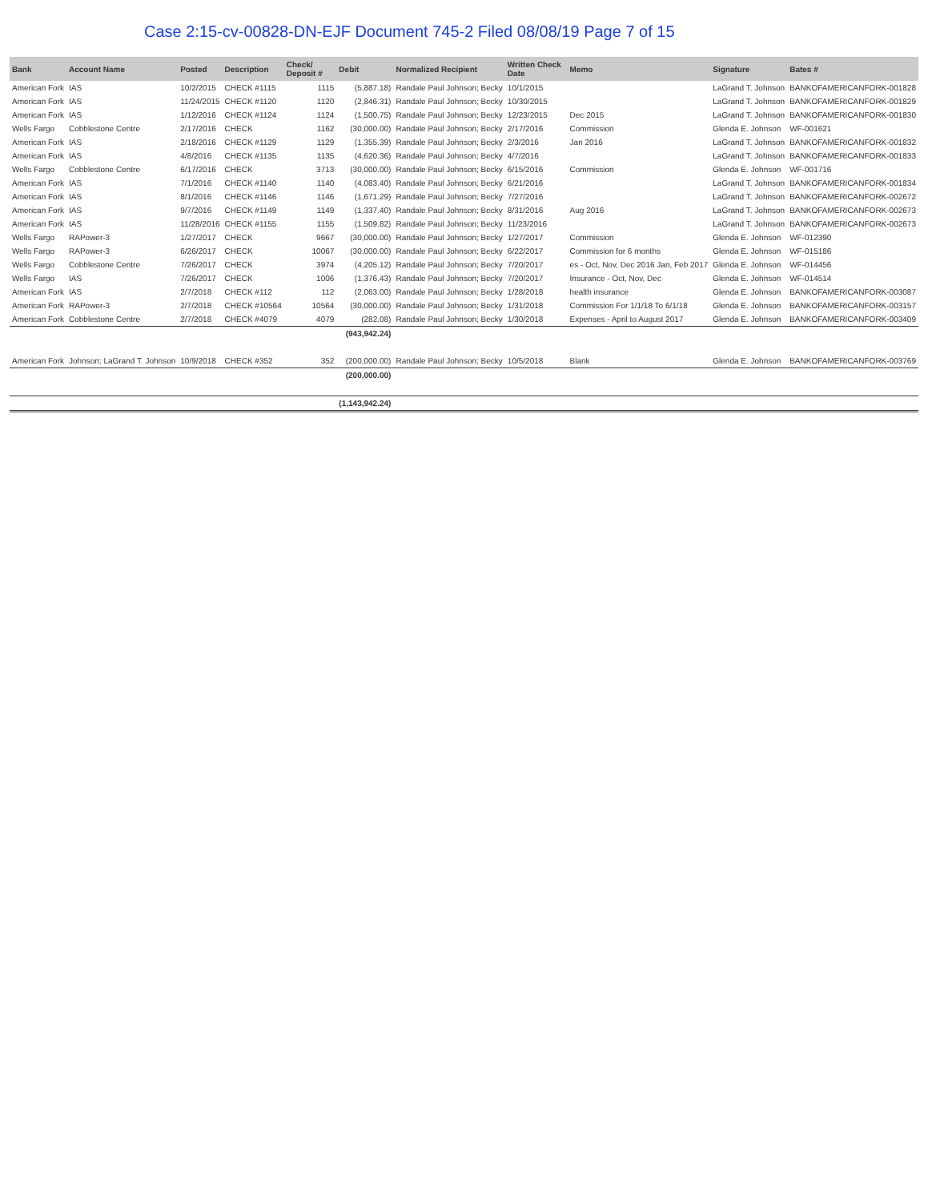Case 2:15-cv-00828-DN-EJF Document 745-2 Filed 08/08/19 Page 7 of 15
| Bank | Account Name | Posted | Description | Check/ Deposit # | Debit | Normalized Recipient | Written Check Date | Memo | Signature | Bates # |
| --- | --- | --- | --- | --- | --- | --- | --- | --- | --- | --- |
| American Fork | IAS | 10/2/2015 | CHECK #1115 | 1115 | (5,887.18) | Randale Paul Johnson; Becky | 10/1/2015 | | LaGrand T. Johnson | BANKOFAMERICANFORK-001828 |
| American Fork | IAS | 11/24/2015 | CHECK #1120 | 1120 | (2,846.31) | Randale Paul Johnson; Becky | 10/30/2015 | | LaGrand T. Johnson | BANKOFAMERICANFORK-001829 |
| American Fork | IAS | 1/12/2016 | CHECK #1124 | 1124 | (1,500.75) | Randale Paul Johnson; Becky | 12/23/2015 | Dec 2015 | LaGrand T. Johnson | BANKOFAMERICANFORK-001830 |
| Wells Fargo | Cobblestone Centre | 2/17/2016 | CHECK | 1162 | (30,000.00) | Randale Paul Johnson; Becky | 2/17/2016 | Commission | Glenda E. Johnson | WF-001621 |
| American Fork | IAS | 2/18/2016 | CHECK #1129 | 1129 | (1,355.39) | Randale Paul Johnson; Becky | 2/3/2016 | Jan 2016 | LaGrand T. Johnson | BANKOFAMERICANFORK-001832 |
| American Fork | IAS | 4/8/2016 | CHECK #1135 | 1135 | (4,620.36) | Randale Paul Johnson; Becky | 4/7/2016 | | LaGrand T. Johnson | BANKOFAMERICANFORK-001833 |
| Wells Fargo | Cobblestone Centre | 6/17/2016 | CHECK | 3713 | (30,000.00) | Randale Paul Johnson; Becky | 6/15/2016 | Commission | Glenda E. Johnson | WF-001716 |
| American Fork | IAS | 7/1/2016 | CHECK #1140 | 1140 | (4,083.40) | Randale Paul Johnson; Becky | 6/21/2016 | | LaGrand T. Johnson | BANKOFAMERICANFORK-001834 |
| American Fork | IAS | 8/1/2016 | CHECK #1146 | 1146 | (1,671.29) | Randale Paul Johnson; Becky | 7/27/2016 | | LaGrand T. Johnson | BANKOFAMERICANFORK-002672 |
| American Fork | IAS | 9/7/2016 | CHECK #1149 | 1149 | (1,337.40) | Randale Paul Johnson; Becky | 8/31/2016 | Aug 2016 | LaGrand T. Johnson | BANKOFAMERICANFORK-002673 |
| American Fork | IAS | 11/28/2016 | CHECK #1155 | 1155 | (1,509.82) | Randale Paul Johnson; Becky | 11/23/2016 | | LaGrand T. Johnson | BANKOFAMERICANFORK-002673 |
| Wells Fargo | RAPower-3 | 1/27/2017 | CHECK | 9667 | (30,000.00) | Randale Paul Johnson; Becky | 1/27/2017 | Commission | Glenda E. Johnson | WF-012390 |
| Wells Fargo | RAPower-3 | 6/26/2017 | CHECK | 10067 | (30,000.00) | Randale Paul Johnson; Becky | 6/22/2017 | Commission for 6 months | Glenda E. Johnson | WF-015186 |
| Wells Fargo | Cobblestone Centre | 7/26/2017 | CHECK | 3974 | (4,205.12) | Randale Paul Johnson; Becky | 7/20/2017 | es - Oct, Nov, Dec 2016 Jan, Feb 2017 | Glenda E. Johnson | WF-014456 |
| Wells Fargo | IAS | 7/26/2017 | CHECK | 1006 | (1,376.43) | Randale Paul Johnson; Becky | 7/20/2017 | Insurance - Oct, Nov, Dec | Glenda E. Johnson | WF-014514 |
| American Fork | IAS | 2/7/2018 | CHECK #112 | 112 | (2,063.00) | Randale Paul Johnson; Becky | 1/28/2018 | health insurance | Glenda E. Johnson | BANKOFAMERICANFORK-003087 |
| American Fork | RAPower-3 | 2/7/2018 | CHECK #10564 | 10564 | (30,000.00) | Randale Paul Johnson; Becky | 1/31/2018 | Commission For 1/1/18 To 6/1/18 | Glenda E. Johnson | BANKOFAMERICANFORK-003157 |
| American Fork | Cobblestone Centre | 2/7/2018 | CHECK #4079 | 4079 | (282.08) | Randale Paul Johnson; Becky | 1/30/2018 | Expenses - April to August 2017 | Glenda E. Johnson | BANKOFAMERICANFORK-003409 |
| | | | | | (943,942.24) | | | | | |
| American Fork | Johnson; LaGrand T. Johnson | 10/9/2018 | CHECK #352 | 352 | (200,000.00) | Randale Paul Johnson; Becky | 10/5/2018 | Blank | Glenda E. Johnson | BANKOFAMERICANFORK-003769 |
| | | | | | (200,000.00) | | | | | |
| | | | | | (1,143,942.24) | | | | | |